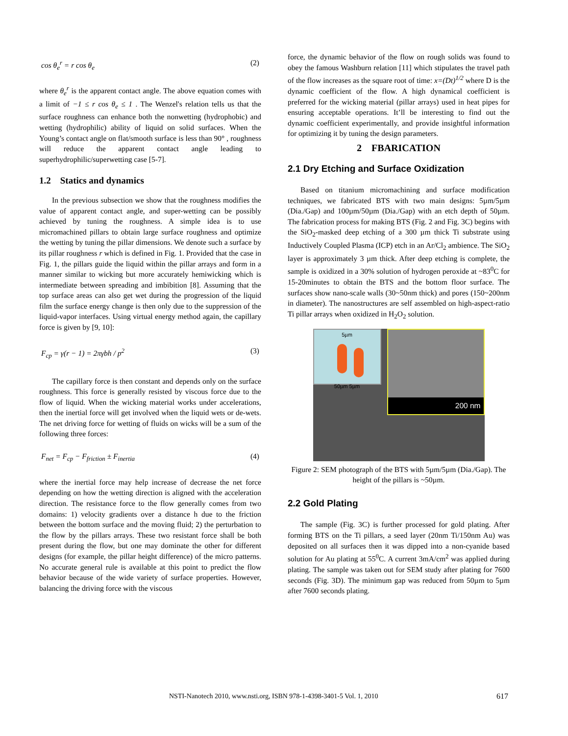cos θ<sub>e</sub><sup>r</sup> = r cos θ<sub>e</sub> (2)
where θ<sub>e</sub><sup>r</sup> is the apparent contact angle. The above equation comes with a limit of −1 ≤ r cos θ<sub>e</sub> ≤ 1 . The Wenzel's relation tells us that the surface roughness can enhance both the nonwetting (hydrophobic) and wetting (hydrophilic) ability of liquid on solid surfaces. When the Young’s contact angle on flat/smooth surface is less than 90° , roughness will reduce the apparent contact angle leading to superhydrophilic/superwetting case [5-7].
1.2 Statics and dynamics
In the previous subsection we show that the roughness modifies the value of apparent contact angle, and super-wetting can be possibly achieved by tuning the roughness. A simple idea is to use micromachined pillars to obtain large surface roughness and optimize the wetting by tuning the pillar dimensions. We denote such a surface by its pillar roughness r which is defined in Fig. 1. Provided that the case in Fig. 1, the pillars guide the liquid within the pillar arrays and form in a manner similar to wicking but more accurately hemiwicking which is intermediate between spreading and imbibition [8]. Assuming that the top surface areas can also get wet during the progression of the liquid film the surface energy change is then only due to the suppression of the liquid-vapor interfaces. Using virtual energy method again, the capillary force is given by [9, 10]:
F<sub>cp</sub> = γ(r − 1) = 2πγbh / p<sup>2</sup> (3)
The capillary force is then constant and depends only on the surface roughness. This force is generally resisted by viscous force due to the flow of liquid. When the wicking material works under accelerations, then the inertial force will get involved when the liquid wets or de-wets. The net driving force for wetting of fluids on wicks will be a sum of the following three forces:
F<sub>net</sub> = F<sub>cp</sub> − F<sub>friction</sub> ± F<sub>inertia</sub> (4)
where the inertial force may help increase of decrease the net force depending on how the wetting direction is aligned with the acceleration direction. The resistance force to the flow generally comes from two domains: 1) velocity gradients over a distance h due to the friction between the bottom surface and the moving fluid; 2) the perturbation to the flow by the pillars arrays. These two resistant force shall be both present during the flow, but one may dominate the other for different designs (for example, the pillar height difference) of the micro patterns. No accurate general rule is available at this point to predict the flow behavior because of the wide variety of surface properties. However, balancing the driving force with the viscous
force, the dynamic behavior of the flow on rough solids was found to obey the famous Washburn relation [11] which stipulates the travel path of the flow increases as the square root of time: x=(Dt)<sup>1/2</sup> where D is the dynamic coefficient of the flow. A high dynamical coefficient is preferred for the wicking material (pillar arrays) used in heat pipes for ensuring acceptable operations. It’ll be interesting to find out the dynamic coefficient experimentally, and provide insightful information for optimizing it by tuning the design parameters.
2 FBARICATION
2.1 Dry Etching and Surface Oxidization
Based on titanium micromachining and surface modification techniques, we fabricated BTS with two main designs: 5µm/5µm (Dia./Gap) and 100µm/50µm (Dia./Gap) with an etch depth of 50µm. The fabrication process for making BTS (Fig. 2 and Fig. 3C) begins with the SiO<sub>2</sub>-masked deep etching of a 300 µm thick Ti substrate using Inductively Coupled Plasma (ICP) etch in an Ar/Cl<sub>2</sub> ambience. The SiO<sub>2</sub> layer is approximately 3 µm thick. After deep etching is complete, the sample is oxidized in a 30% solution of hydrogen peroxide at ~83<sup>0</sup>C for 15-20minutes to obtain the BTS and the bottom floor surface. The surfaces show nano-scale walls (30~50nm thick) and pores (150~200nm in diameter). The nanostructures are self assembled on high-aspect-ratio Ti pillar arrays when oxidized in H<sub>2</sub>O<sub>2</sub> solution.
5µm
50µm 5µm
200 nm
20 µm
Figure 2: SEM photograph of the BTS with 5µm/5µm (Dia./Gap). The height of the pillars is ~50µm.
2.2 Gold Plating
The sample (Fig. 3C) is further processed for gold plating. After forming BTS on the Ti pillars, a seed layer (20nm Ti/150nm Au) was deposited on all surfaces then it was dipped into a non-cyanide based solution for Au plating at 55<sup>0</sup>C. A current 3mA/cm<sup>2</sup> was applied during plating. The sample was taken out for SEM study after plating for 7600 seconds (Fig. 3D). The minimum gap was reduced from 50µm to 5µm after 7600 seconds plating.
NSTI-Nanotech 2010, www.nsti.org, ISBN 978-1-4398-3401-5 Vol. 1, 2010 617